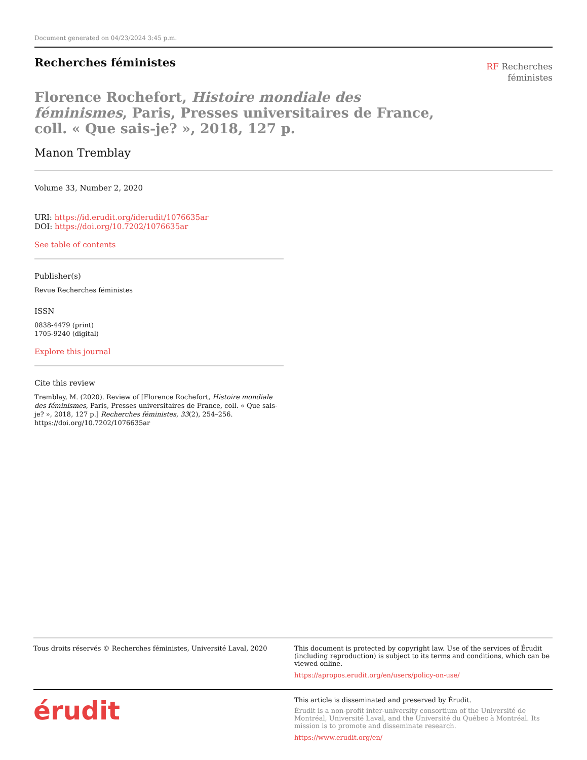Document generated on 04/23/2024 3:45 p.m.
Recherches féministes
RF Recherches
féministes
Florence Rochefort, Histoire mondiale des féminismes, Paris, Presses universitaires de France, coll. « Que sais-je? », 2018, 127 p.
Manon Tremblay
Volume 33, Number 2, 2020
URI: https://id.erudit.org/iderudit/1076635ar
DOI: https://doi.org/10.7202/1076635ar
See table of contents
Publisher(s)
Revue Recherches féministes
ISSN
0838-4479 (print)
1705-9240 (digital)
Explore this journal
Cite this review
Tremblay, M. (2020). Review of [Florence Rochefort, Histoire mondiale des féminismes, Paris, Presses universitaires de France, coll. « Que sais-je? », 2018, 127 p.] Recherches féministes, 33(2), 254–256. https://doi.org/10.7202/1076635ar
Tous droits réservés © Recherches féministes, Université Laval, 2020
This document is protected by copyright law. Use of the services of Érudit (including reproduction) is subject to its terms and conditions, which can be viewed online.
https://apropos.erudit.org/en/users/policy-on-use/
érudit
This article is disseminated and preserved by Érudit.
Érudit is a non-profit inter-university consortium of the Université de Montréal, Université Laval, and the Université du Québec à Montréal. Its mission is to promote and disseminate research.
https://www.erudit.org/en/